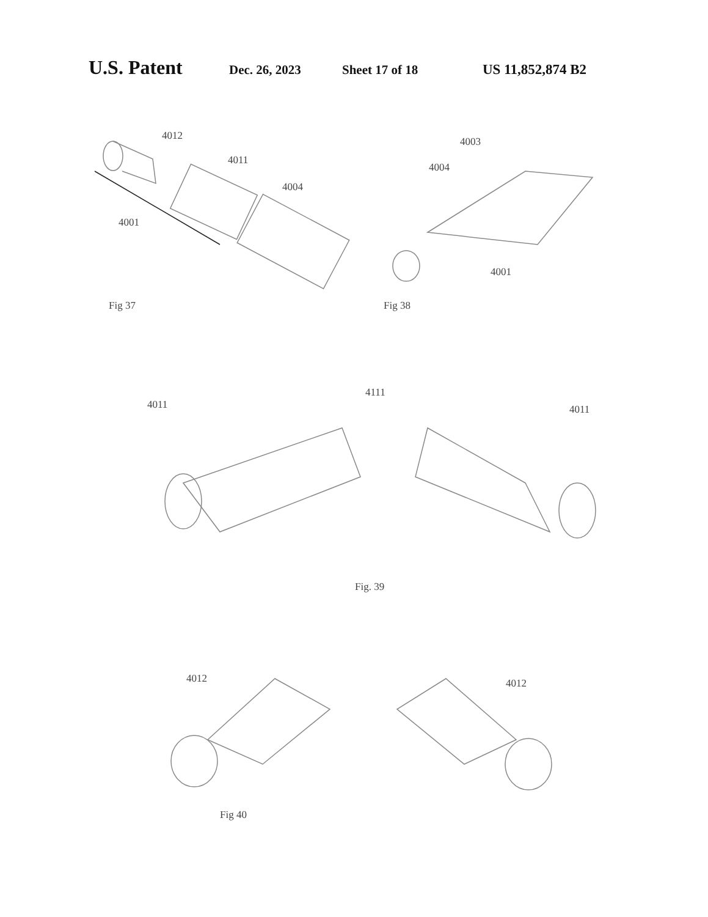U.S. Patent Dec. 26, 2023 Sheet 17 of 18 US 11,852,874 B2
4012
4011
4004
4001
Fig 37
4003
4004
4001
Fig 38
4011
4111
4011
Fig. 39
4012 4012
Fig 40